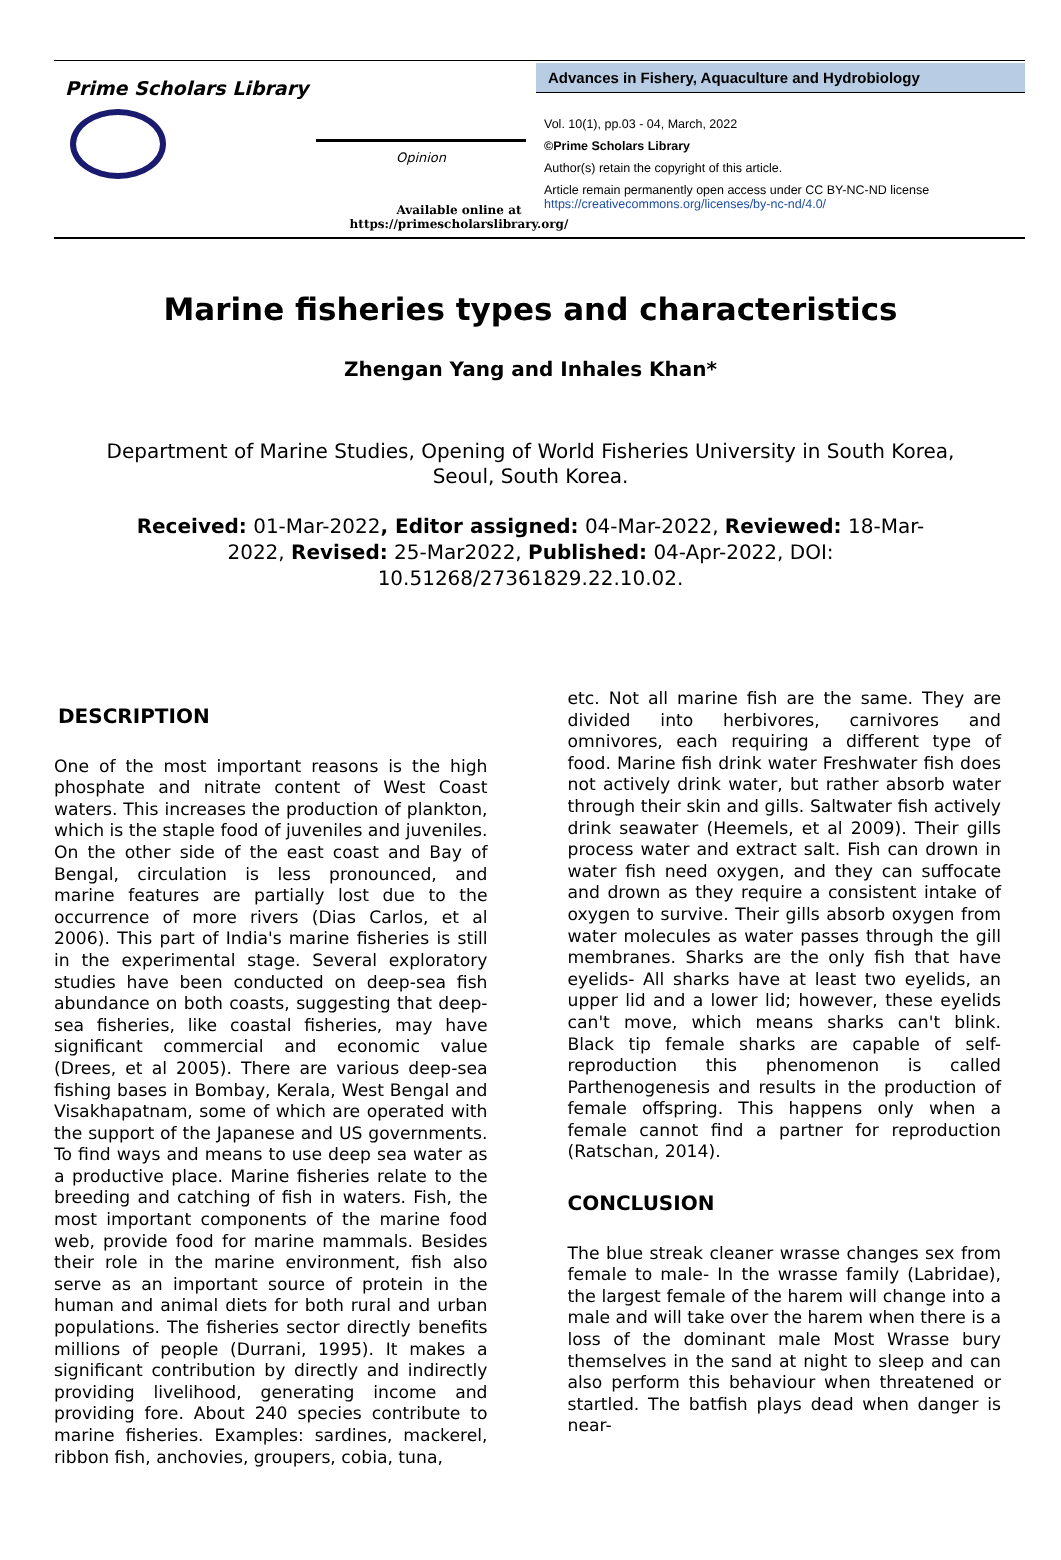Prime Scholars Library
Opinion
Available online at
https://primescholarslibrary.org/
Advances in Fishery, Aquaculture and Hydrobiology
Vol. 10(1), pp.03 - 04, March, 2022
©Prime Scholars Library
Author(s) retain the copyright of this article.
Article remain permanently open access under CC BY-NC-ND license
https://creativecommons.org/licenses/by-nc-nd/4.0/
Marine fisheries types and characteristics
Zhengan Yang and Inhales Khan*
Department of Marine Studies, Opening of World Fisheries University in South Korea, Seoul, South Korea.
Received: 01-Mar-2022, Editor assigned: 04-Mar-2022, Reviewed: 18-Mar-2022, Revised: 25-Mar2022, Published: 04-Apr-2022, DOI: 10.51268/27361829.22.10.02.
DESCRIPTION
One of the most important reasons is the high phosphate and nitrate content of West Coast waters. This increases the production of plankton, which is the staple food of juveniles and juveniles. On the other side of the east coast and Bay of Bengal, circulation is less pronounced, and marine features are partially lost due to the occurrence of more rivers (Dias Carlos, et al 2006). This part of India's marine fisheries is still in the experimental stage. Several exploratory studies have been conducted on deep-sea fish abundance on both coasts, suggesting that deep-sea fisheries, like coastal fisheries, may have significant commercial and economic value (Drees, et al 2005). There are various deep-sea fishing bases in Bombay, Kerala, West Bengal and Visakhapatnam, some of which are operated with the support of the Japanese and US governments. To find ways and means to use deep sea water as a productive place. Marine fisheries relate to the breeding and catching of fish in waters. Fish, the most important components of the marine food web, provide food for marine mammals. Besides their role in the marine environment, fish also serve as an important source of protein in the human and animal diets for both rural and urban populations. The fisheries sector directly benefits millions of people (Durrani, 1995). It makes a significant contribution by directly and indirectly providing livelihood, generating income and providing fore. About 240 species contribute to marine fisheries. Examples: sardines, mackerel, ribbon fish, anchovies, groupers, cobia, tuna,
etc. Not all marine fish are the same. They are divided into herbivores, carnivores and omnivores, each requiring a different type of food. Marine fish drink water Freshwater fish does not actively drink water, but rather absorb water through their skin and gills. Saltwater fish actively drink seawater (Heemels, et al 2009). Their gills process water and extract salt. Fish can drown in water fish need oxygen, and they can suffocate and drown as they require a consistent intake of oxygen to survive. Their gills absorb oxygen from water molecules as water passes through the gill membranes. Sharks are the only fish that have eyelids- All sharks have at least two eyelids, an upper lid and a lower lid; however, these eyelids can't move, which means sharks can't blink. Black tip female sharks are capable of self-reproduction this phenomenon is called Parthenogenesis and results in the production of female offspring. This happens only when a female cannot find a partner for reproduction (Ratschan, 2014).
CONCLUSION
The blue streak cleaner wrasse changes sex from female to male- In the wrasse family (Labridae), the largest female of the harem will change into a male and will take over the harem when there is a loss of the dominant male Most Wrasse bury themselves in the sand at night to sleep and can also perform this behaviour when threatened or startled. The batfish plays dead when danger is near-